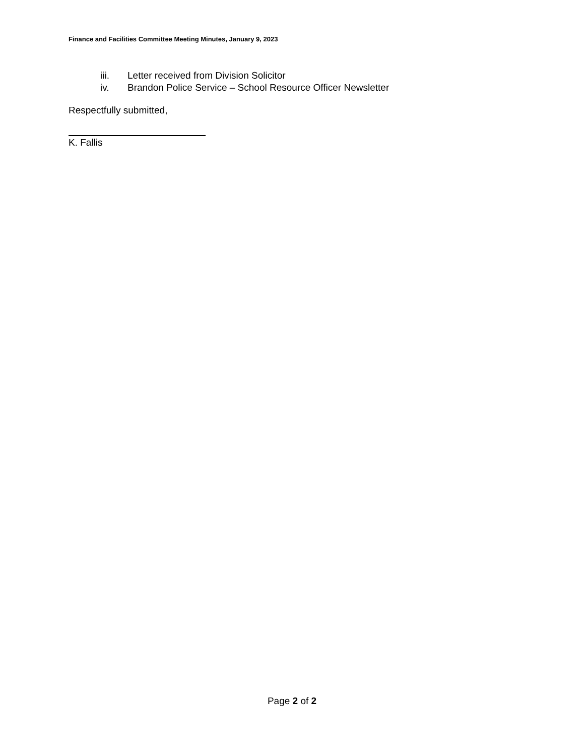Finance and Facilities Committee Meeting Minutes, January 9, 2023
iii. Letter received from Division Solicitor
iv. Brandon Police Service – School Resource Officer Newsletter
Respectfully submitted,
K. Fallis
Page 2 of 2